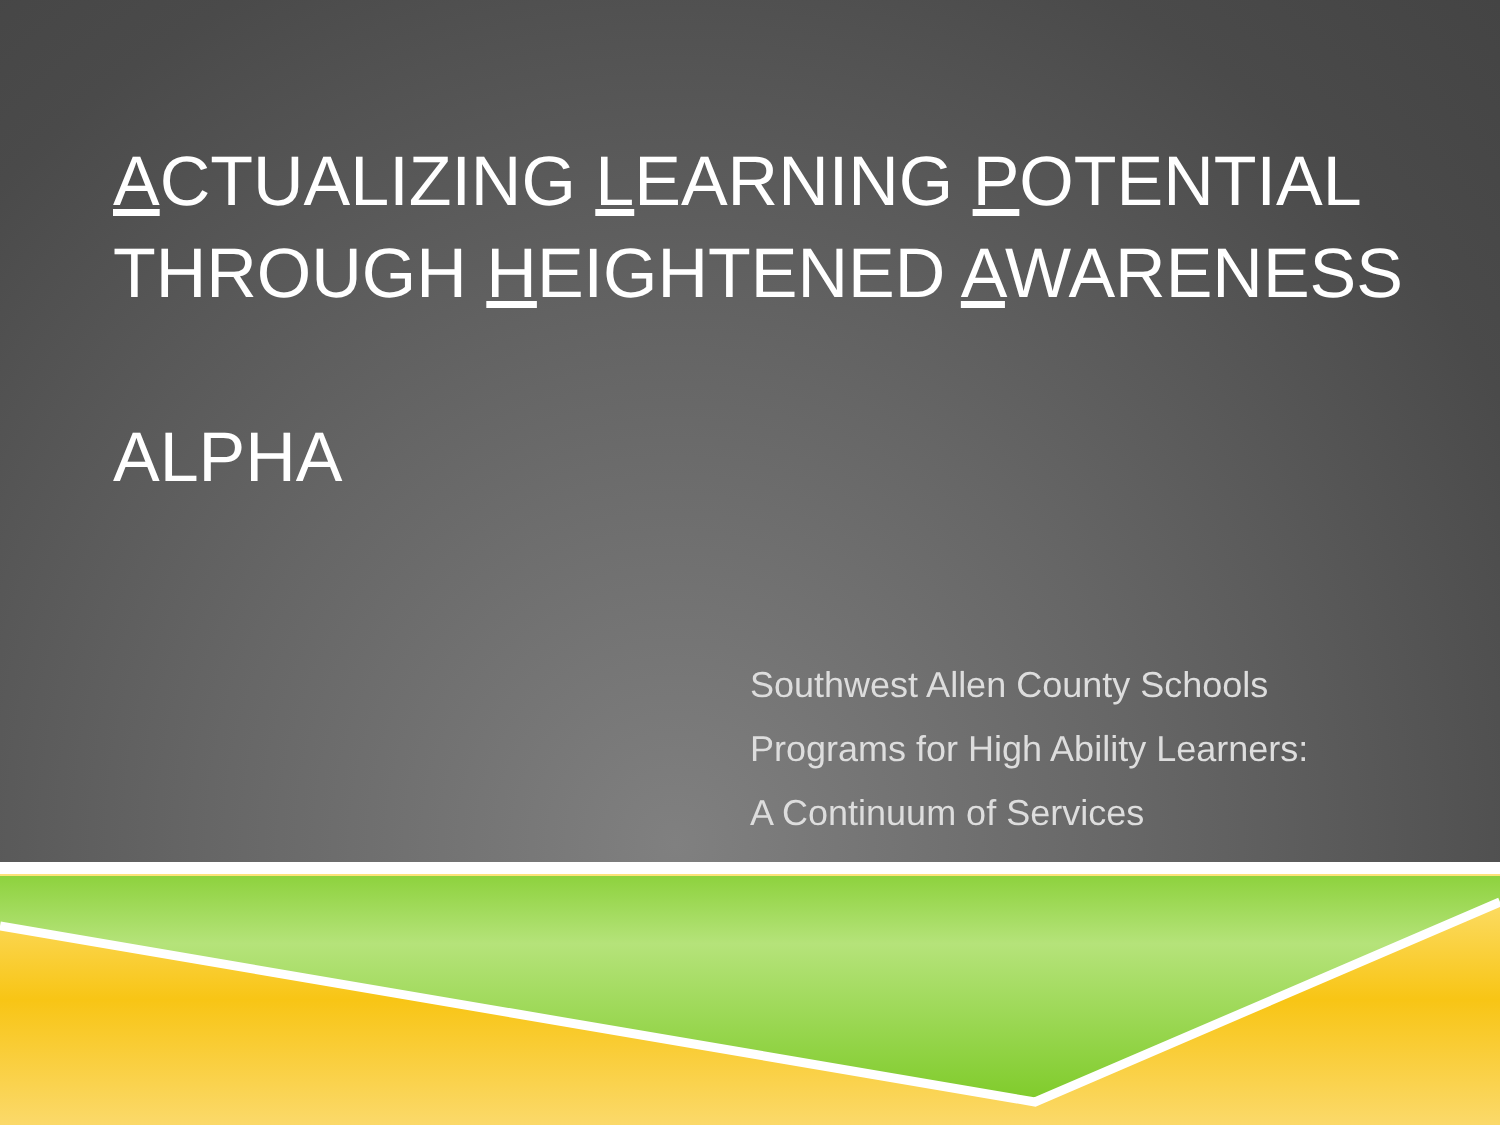ACTUALIZING LEARNING POTENTIAL
THROUGH HEIGHTENED AWARENESS
ALPHA
Southwest Allen County Schools
Programs for High Ability Learners:
A Continuum of Services